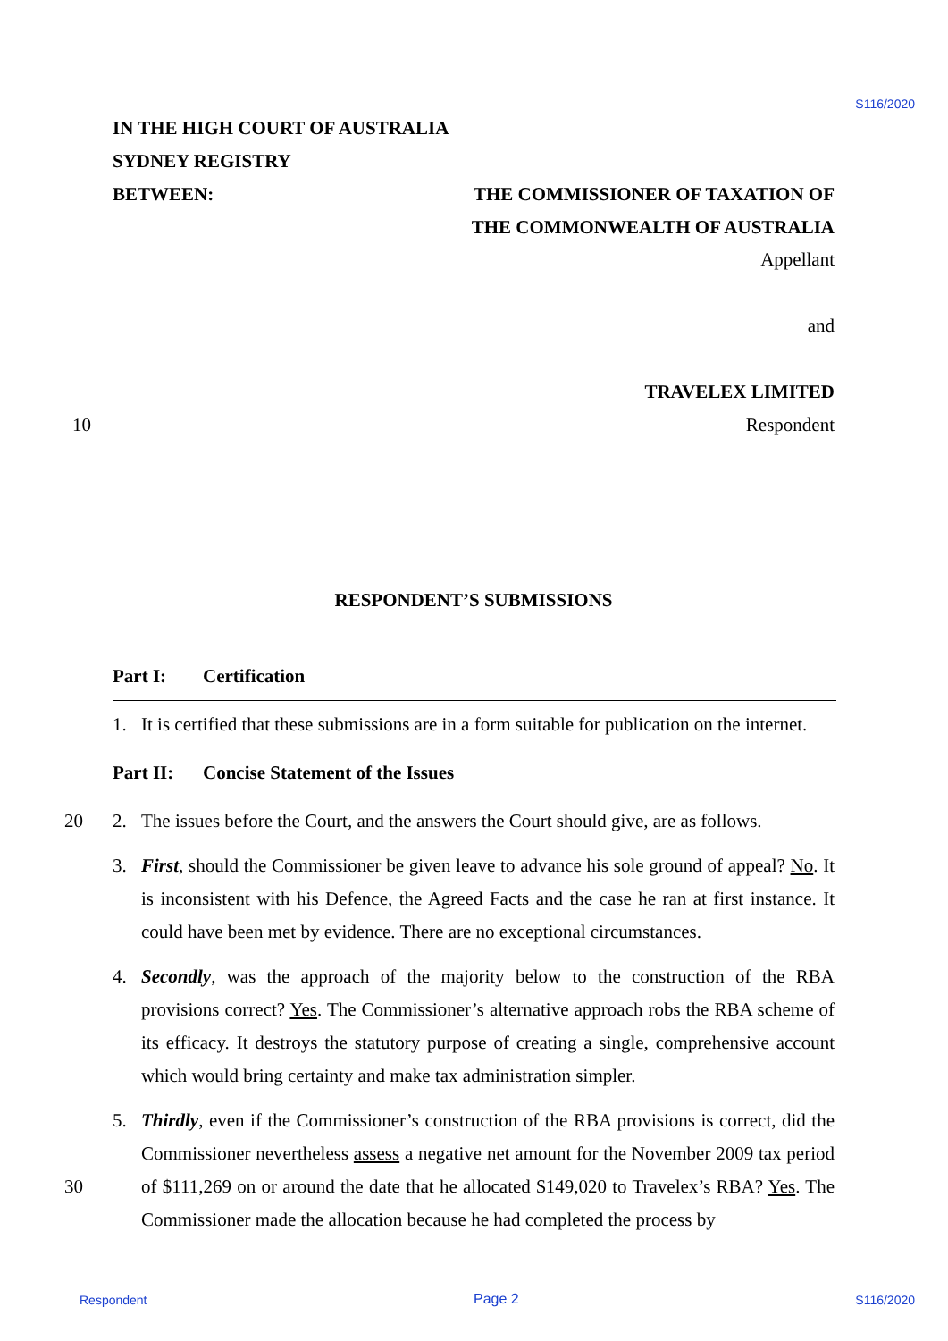S116/2020
IN THE HIGH COURT OF AUSTRALIA
SYDNEY REGISTRY
BETWEEN: THE COMMISSIONER OF TAXATION OF
THE COMMONWEALTH OF AUSTRALIA
Appellant
and
TRAVELEX LIMITED
10 Respondent
RESPONDENT’S SUBMISSIONS
Part I: Certification
1. It is certified that these submissions are in a form suitable for publication on the internet.
Part II: Concise Statement of the Issues
20 2. The issues before the Court, and the answers the Court should give, are as follows.
3. First, should the Commissioner be given leave to advance his sole ground of appeal? No. It is inconsistent with his Defence, the Agreed Facts and the case he ran at first instance. It could have been met by evidence. There are no exceptional circumstances.
4. Secondly, was the approach of the majority below to the construction of the RBA provisions correct? Yes. The Commissioner’s alternative approach robs the RBA scheme of its efficacy. It destroys the statutory purpose of creating a single, comprehensive account which would bring certainty and make tax administration simpler.
30
5. Thirdly, even if the Commissioner’s construction of the RBA provisions is correct, did the Commissioner nevertheless assess a negative net amount for the November 2009 tax period of $111,269 on or around the date that he allocated $149,020 to Travelex’s RBA? Yes. The Commissioner made the allocation because he had completed the process by
Respondent Page 2 S116/2020